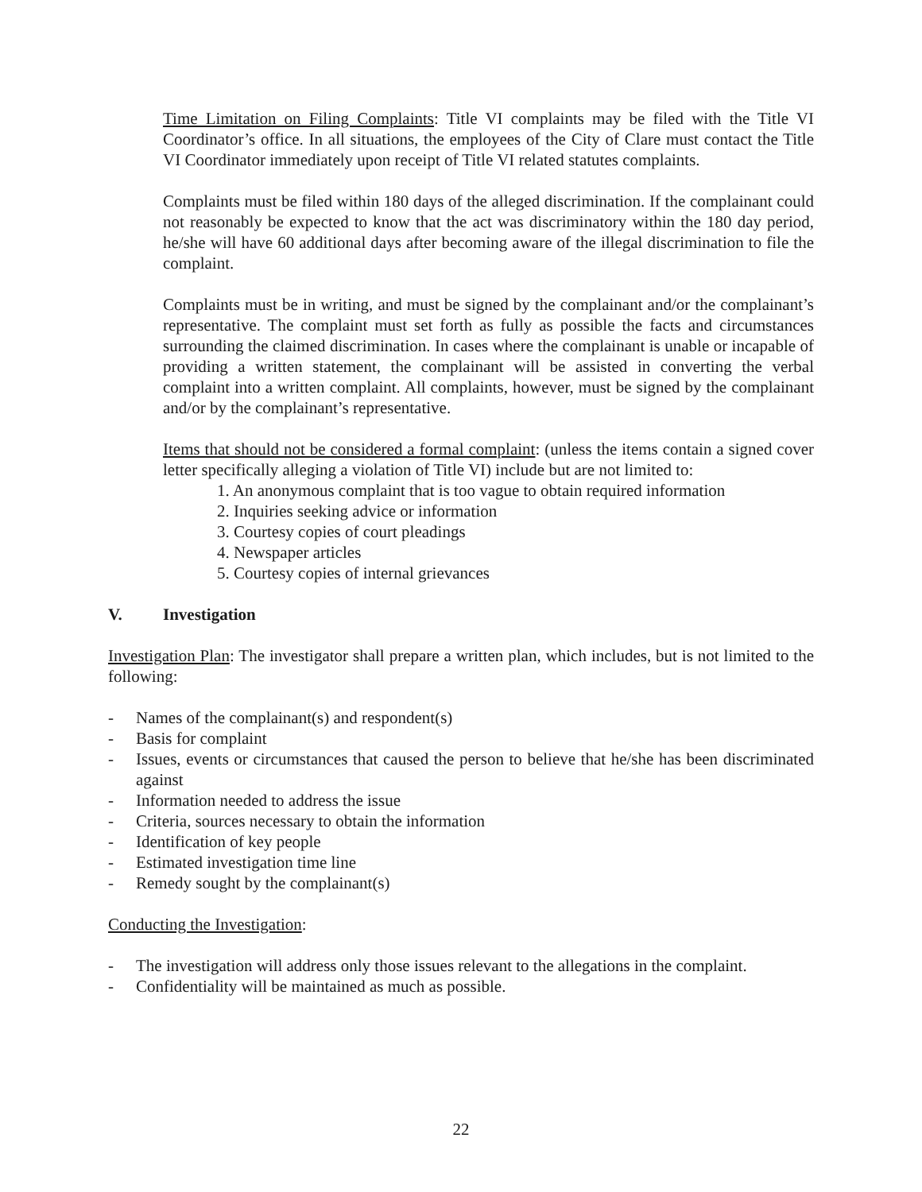Time Limitation on Filing Complaints: Title VI complaints may be filed with the Title VI Coordinator’s office. In all situations, the employees of the City of Clare must contact the Title VI Coordinator immediately upon receipt of Title VI related statutes complaints.
Complaints must be filed within 180 days of the alleged discrimination. If the complainant could not reasonably be expected to know that the act was discriminatory within the 180 day period, he/she will have 60 additional days after becoming aware of the illegal discrimination to file the complaint.
Complaints must be in writing, and must be signed by the complainant and/or the complainant’s representative. The complaint must set forth as fully as possible the facts and circumstances surrounding the claimed discrimination. In cases where the complainant is unable or incapable of providing a written statement, the complainant will be assisted in converting the verbal complaint into a written complaint. All complaints, however, must be signed by the complainant and/or by the complainant’s representative.
Items that should not be considered a formal complaint: (unless the items contain a signed cover letter specifically alleging a violation of Title VI) include but are not limited to:
1. An anonymous complaint that is too vague to obtain required information
2. Inquiries seeking advice or information
3. Courtesy copies of court pleadings
4. Newspaper articles
5. Courtesy copies of internal grievances
V. Investigation
Investigation Plan: The investigator shall prepare a written plan, which includes, but is not limited to the following:
- Names of the complainant(s) and respondent(s)
- Basis for complaint
- Issues, events or circumstances that caused the person to believe that he/she has been discriminated against
- Information needed to address the issue
- Criteria, sources necessary to obtain the information
- Identification of key people
- Estimated investigation time line
- Remedy sought by the complainant(s)
Conducting the Investigation:
- The investigation will address only those issues relevant to the allegations in the complaint.
- Confidentiality will be maintained as much as possible.
22